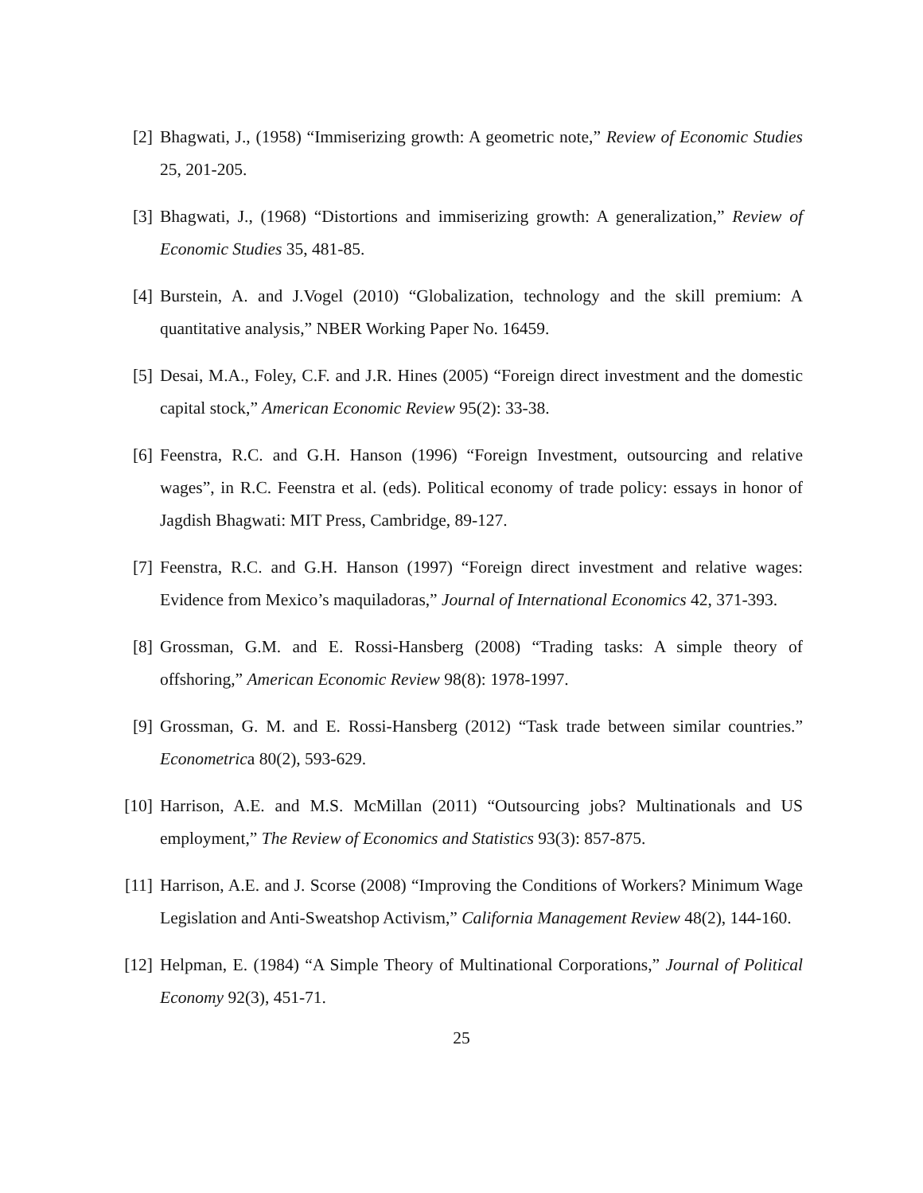[2] Bhagwati, J., (1958) “Immiserizing growth: A geometric note,” Review of Economic Studies 25, 201-205.
[3] Bhagwati, J., (1968) “Distortions and immiserizing growth: A generalization,” Review of Economic Studies 35, 481-85.
[4] Burstein, A. and J.Vogel (2010) “Globalization, technology and the skill premium: A quantitative analysis,” NBER Working Paper No. 16459.
[5] Desai, M.A., Foley, C.F. and J.R. Hines (2005) “Foreign direct investment and the domestic capital stock,” American Economic Review 95(2): 33-38.
[6] Feenstra, R.C. and G.H. Hanson (1996) “Foreign Investment, outsourcing and relative wages”, in R.C. Feenstra et al. (eds). Political economy of trade policy: essays in honor of Jagdish Bhagwati: MIT Press, Cambridge, 89-127.
[7] Feenstra, R.C. and G.H. Hanson (1997) “Foreign direct investment and relative wages: Evidence from Mexico’s maquiladoras,” Journal of International Economics 42, 371-393.
[8] Grossman, G.M. and E. Rossi-Hansberg (2008) “Trading tasks: A simple theory of offshoring,” American Economic Review 98(8): 1978-1997.
[9] Grossman, G. M. and E. Rossi-Hansberg (2012) “Task trade between similar countries.” Econometrica 80(2), 593-629.
[10] Harrison, A.E. and M.S. McMillan (2011) “Outsourcing jobs? Multinationals and US employment,” The Review of Economics and Statistics 93(3): 857-875.
[11] Harrison, A.E. and J. Scorse (2008) “Improving the Conditions of Workers? Minimum Wage Legislation and Anti-Sweatshop Activism,” California Management Review 48(2), 144-160.
[12] Helpman, E. (1984) “A Simple Theory of Multinational Corporations,” Journal of Political Economy 92(3), 451-71.
25